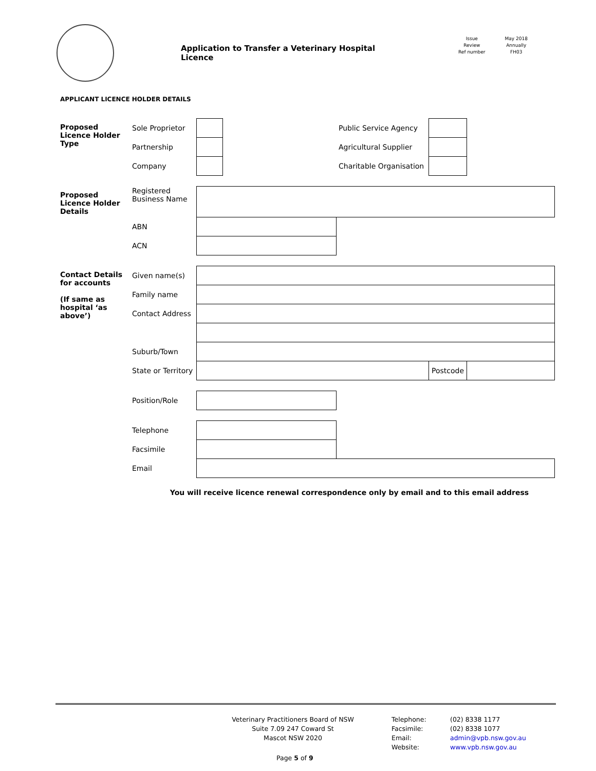Application to Transfer a Veterinary Hospital Licence
Issue
Review
Ref number
May 2018
Annually
FH03
APPLICANT LICENCE HOLDER DETAILS
| Proposed Licence Holder Type | Sole Proprietor | | | Public Service Agency | | |
| | Partnership | | | Agricultural Supplier | | |
| | Company | | | Charitable Organisation | | |
| Proposed Licence Holder Details | Registered Business Name | | | | | |
| | ABN | | | | | |
| | ACN | | | | | |
| Contact Details for accounts (If same as hospital ‘as above’) | Given name(s) | | | | | |
| | Family name | | | | | |
| | Contact Address | | | | | |
| | Suburb/Town | | | | | |
| | State or Territory | | | | Postcode | |
| | Position/Role | | | | | |
| | Telephone | | | | | |
| | Facsimile | | | | | |
| | Email | | | | | |
You will receive licence renewal correspondence only by email and to this email address
Veterinary Practitioners Board of NSW
Suite 7.09 247 Coward St
Mascot NSW 2020
Telephone:
Facsimile:
Email:
Website:
(02) 8338 1177
(02) 8338 1077
admin@vpb.nsw.gov.au
www.vpb.nsw.gov.au
Page 5 of 9